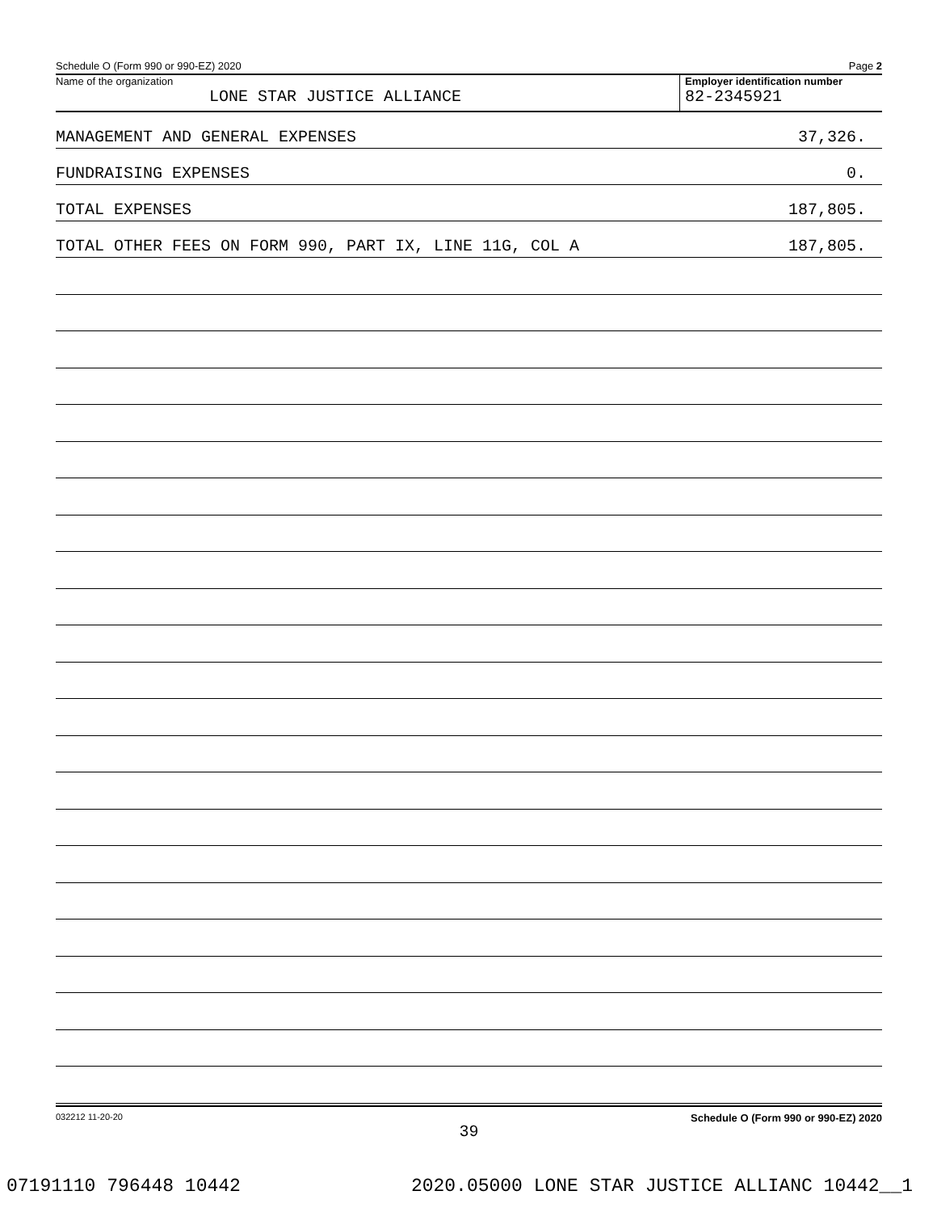Schedule O (Form 990 or 990-EZ) 2020 Page 2
Name of the organization
LONE STAR JUSTICE ALLIANCE
Employer identification number
82-2345921
MANAGEMENT AND GENERAL EXPENSES 37,326.
FUNDRAISING EXPENSES 0.
TOTAL EXPENSES 187,805.
TOTAL OTHER FEES ON FORM 990, PART IX, LINE 11G, COL A 187,805.
032212 11-20-20 Schedule O (Form 990 or 990-EZ) 2020
39
07191110 796448 10442 2020.05000 LONE STAR JUSTICE ALLIANC 10442__1